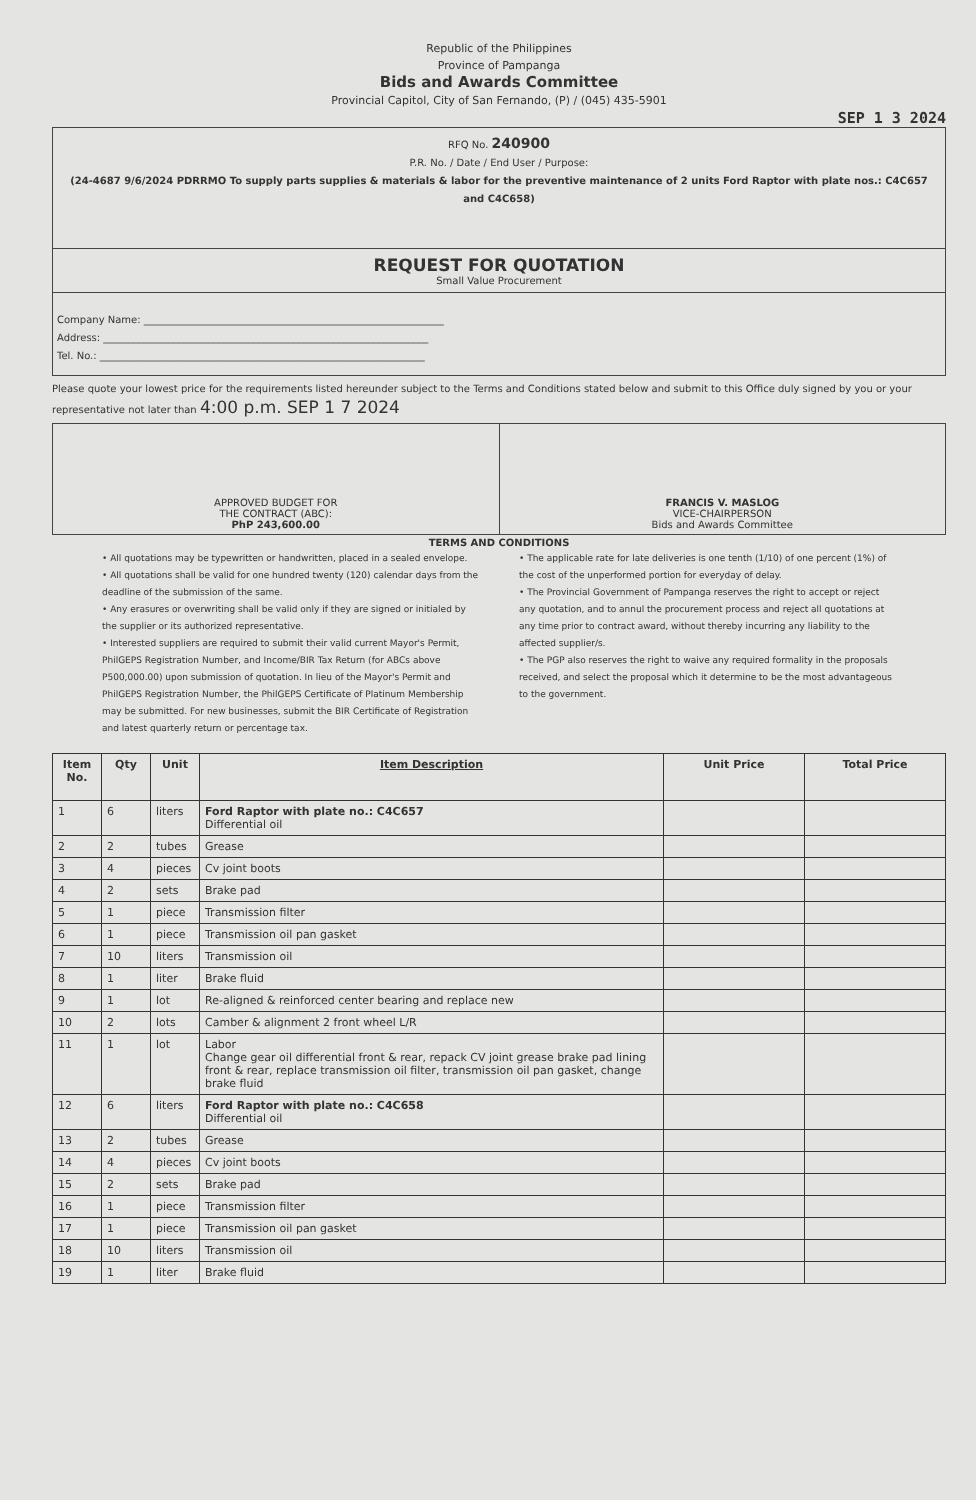Republic of the Philippines
Province of Pampanga
Bids and Awards Committee
Provincial Capitol, City of San Fernando, (P) / (045) 435-5901
SEP 1 3 2024
RFQ No. 240900
P.R. No. / Date / End User / Purpose:
(24-4687 9/6/2024 PDRRMO To supply parts supplies & materials & labor for the preventive maintenance of 2 units Ford Raptor with plate nos.: C4C657 and C4C658)
REQUEST FOR QUOTATION
Small Value Procurement
Company Name: ____________________________________________________________
Address: _________________________________________________________________
Tel. No.: _________________________________________________________________
Please quote your lowest price for the requirements listed hereunder subject to the Terms and Conditions stated below and submit to this Office duly signed by you or your representative not later than 4:00 p.m. SEP 1 7 2024
APPROVED BUDGET FOR
THE CONTRACT (ABC):
PhP 243,600.00
FRANCIS V. MASLOG
VICE-CHAIRPERSON
Bids and Awards Committee
TERMS AND CONDITIONS
• All quotations may be typewritten or handwritten, placed in a sealed envelope.
• All quotations shall be valid for one hundred twenty (120) calendar days from the deadline of the submission of the same.
• Any erasures or overwriting shall be valid only if they are signed or initialed by the supplier or its authorized representative.
• Interested suppliers are required to submit their valid current Mayor's Permit, PhilGEPS Registration Number, and Income/BIR Tax Return (for ABCs above P500,000.00) upon submission of quotation. In lieu of the Mayor's Permit and PhilGEPS Registration Number, the PhilGEPS Certificate of Platinum Membership may be submitted. For new businesses, submit the BIR Certificate of Registration and latest quarterly return or percentage tax.
• The applicable rate for late deliveries is one tenth (1/10) of one percent (1%) of the cost of the unperformed portion for everyday of delay.
• The Provincial Government of Pampanga reserves the right to accept or reject any quotation, and to annul the procurement process and reject all quotations at any time prior to contract award, without thereby incurring any liability to the affected supplier/s.
• The PGP also reserves the right to waive any required formality in the proposals received, and select the proposal which it determine to be the most advantageous to the government.
| Item No. | Qty | Unit | Item Description | Unit Price | Total Price |
| --- | --- | --- | --- | --- | --- |
| 1 | 6 | liters | Ford Raptor with plate no.: C4C657 Differential oil | | |
| 2 | 2 | tubes | Grease | | |
| 3 | 4 | pieces | Cv joint boots | | |
| 4 | 2 | sets | Brake pad | | |
| 5 | 1 | piece | Transmission filter | | |
| 6 | 1 | piece | Transmission oil pan gasket | | |
| 7 | 10 | liters | Transmission oil | | |
| 8 | 1 | liter | Brake fluid | | |
| 9 | 1 | lot | Re-aligned & reinforced center bearing and replace new | | |
| 10 | 2 | lots | Camber & alignment 2 front wheel L/R | | |
| 11 | 1 | lot | Labor Change gear oil differential front & rear, repack CV joint grease brake pad lining front & rear, replace transmission oil filter, transmission oil pan gasket, change brake fluid | | |
| 12 | 6 | liters | Ford Raptor with plate no.: C4C658 Differential oil | | |
| 13 | 2 | tubes | Grease | | |
| 14 | 4 | pieces | Cv joint boots | | |
| 15 | 2 | sets | Brake pad | | |
| 16 | 1 | piece | Transmission filter | | |
| 17 | 1 | piece | Transmission oil pan gasket | | |
| 18 | 10 | liters | Transmission oil | | |
| 19 | 1 | liter | Brake fluid | | |